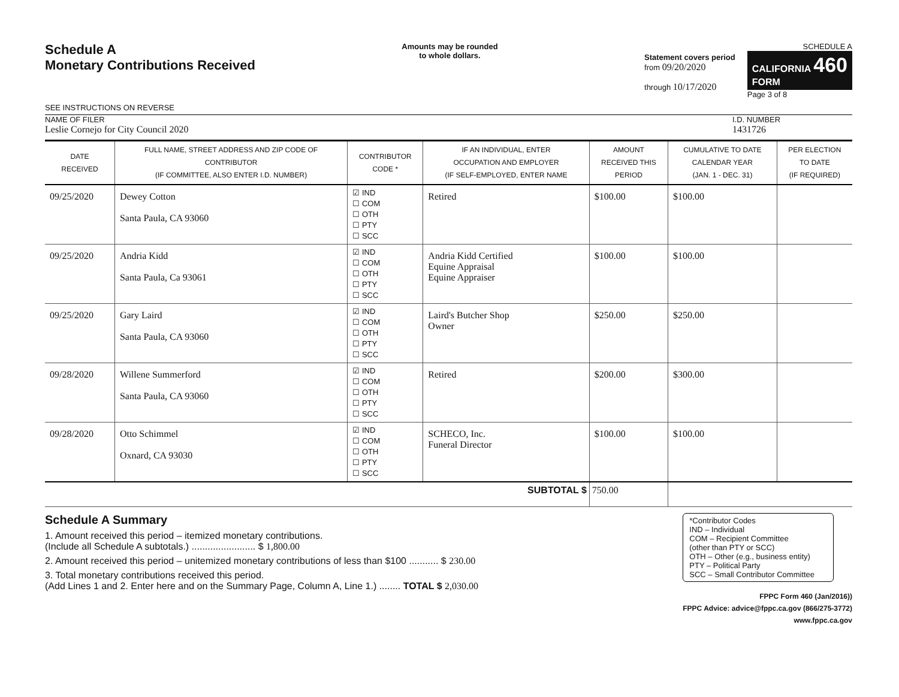Schedule A
Monetary Contributions Received
SEE INSTRUCTIONS ON REVERSE
Amounts may be rounded
to whole dollars.
Statement covers period
from 09/20/2020
through 10/17/2020
SCHEDULE A
CALIFORNIA 460
FORM
Page 3 of 8
NAME OF FILER
Leslie Cornejo for City Council 2020
I.D. NUMBER
1431726
| DATE RECEIVED | FULL NAME, STREET ADDRESS AND ZIP CODE OF CONTRIBUTOR (IF COMMITTEE, ALSO ENTER I.D. NUMBER) | CONTRIBUTOR CODE * | IF AN INDIVIDUAL, ENTER OCCUPATION AND EMPLOYER (IF SELF-EMPLOYED, ENTER NAME | AMOUNT RECEIVED THIS PERIOD | CUMULATIVE TO DATE CALENDAR YEAR (JAN. 1 - DEC. 31) | PER ELECTION TO DATE (IF REQUIRED) |
| --- | --- | --- | --- | --- | --- | --- |
| 09/25/2020 | Dewey Cotton Santa Paula, CA 93060 | ☑ IND ☐ COM ☐ OTH ☐ PTY ☐ SCC | Retired | $100.00 | $100.00 | |
| 09/25/2020 | Andria Kidd Santa Paula, Ca 93061 | ☑ IND ☐ COM ☐ OTH ☐ PTY ☐ SCC | Andria Kidd Certified Equine Appraisal Equine Appraiser | $100.00 | $100.00 | |
| 09/25/2020 | Gary Laird Santa Paula, CA 93060 | ☑ IND ☐ COM ☐ OTH ☐ PTY ☐ SCC | Laird's Butcher Shop Owner | $250.00 | $250.00 | |
| 09/28/2020 | Willene Summerford Santa Paula, CA 93060 | ☑ IND ☐ COM ☐ OTH ☐ PTY ☐ SCC | Retired | $200.00 | $300.00 | |
| 09/28/2020 | Otto Schimmel Oxnard, CA 93030 | ☑ IND ☐ COM ☐ OTH ☐ PTY ☐ SCC | SCHECO, Inc. Funeral Director | $100.00 | $100.00 | |
| SUBTOTAL $ | | | | 750.00 | | |
Schedule A Summary
1. Amount received this period – itemized monetary contributions.
(Include all Schedule A subtotals.) ........................ $ 1,800.00
2. Amount received this period – unitemized monetary contributions of less than $100 ........... $ 230.00
3. Total monetary contributions received this period.
(Add Lines 1 and 2. Enter here and on the Summary Page, Column A, Line 1.) ........ TOTAL $ 2,030.00
*Contributor Codes
IND – Individual
COM – Recipient Committee
(other than PTY or SCC)
OTH – Other (e.g., business entity)
PTY – Political Party
SCC – Small Contributor Committee
FPPC Form 460 (Jan/2016))
FPPC Advice: advice@fppc.ca.gov (866/275-3772)
www.fppc.ca.gov